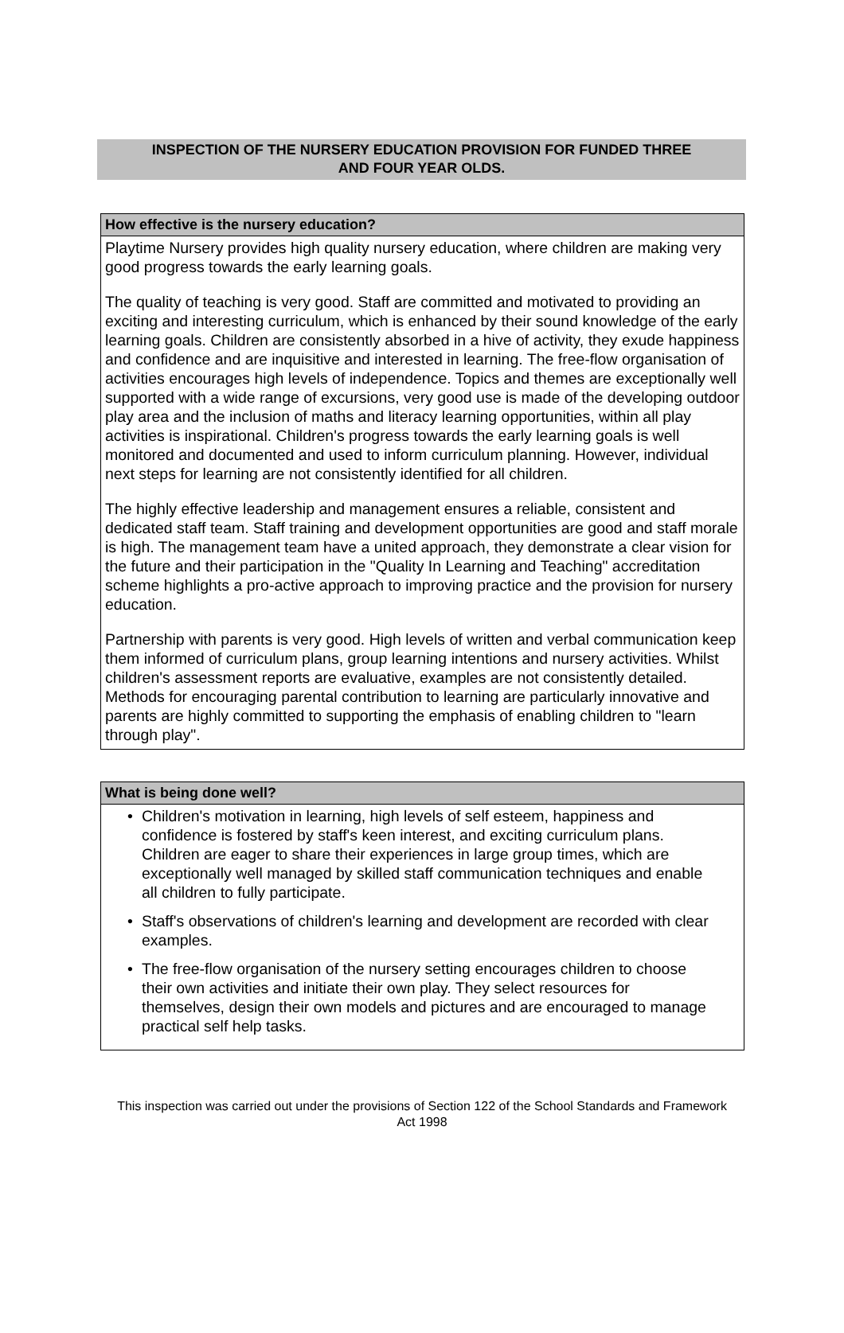INSPECTION OF THE NURSERY EDUCATION PROVISION FOR FUNDED THREE
AND FOUR YEAR OLDS.
How effective is the nursery education?
Playtime Nursery provides high quality nursery education, where children are making very good progress towards the early learning goals.
The quality of teaching is very good. Staff are committed and motivated to providing an exciting and interesting curriculum, which is enhanced by their sound knowledge of the early learning goals. Children are consistently absorbed in a hive of activity, they exude happiness and confidence and are inquisitive and interested in learning. The free-flow organisation of activities encourages high levels of independence. Topics and themes are exceptionally well supported with a wide range of excursions, very good use is made of the developing outdoor play area and the inclusion of maths and literacy learning opportunities, within all play activities is inspirational. Children's progress towards the early learning goals is well monitored and documented and used to inform curriculum planning. However, individual next steps for learning are not consistently identified for all children.
The highly effective leadership and management ensures a reliable, consistent and dedicated staff team. Staff training and development opportunities are good and staff morale is high. The management team have a united approach, they demonstrate a clear vision for the future and their participation in the "Quality In Learning and Teaching" accreditation scheme highlights a pro-active approach to improving practice and the provision for nursery education.
Partnership with parents is very good. High levels of written and verbal communication keep them informed of curriculum plans, group learning intentions and nursery activities. Whilst children's assessment reports are evaluative, examples are not consistently detailed. Methods for encouraging parental contribution to learning are particularly innovative and parents are highly committed to supporting the emphasis of enabling children to "learn through play".
What is being done well?
• Children's motivation in learning, high levels of self esteem, happiness and confidence is fostered by staff's keen interest, and exciting curriculum plans. Children are eager to share their experiences in large group times, which are exceptionally well managed by skilled staff communication techniques and enable all children to fully participate.
• Staff's observations of children's learning and development are recorded with clear examples.
• The free-flow organisation of the nursery setting encourages children to choose their own activities and initiate their own play. They select resources for themselves, design their own models and pictures and are encouraged to manage practical self help tasks.
This inspection was carried out under the provisions of Section 122 of the School Standards and Framework Act 1998